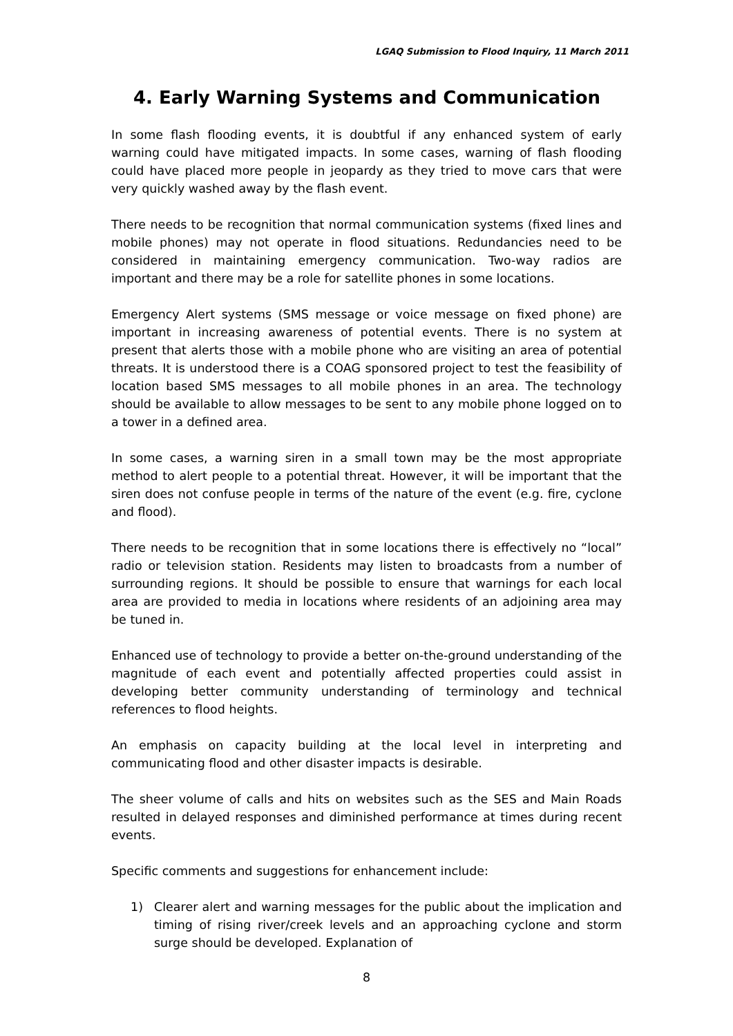LGAQ Submission to Flood Inquiry, 11 March 2011
4. Early Warning Systems and Communication
In some flash flooding events, it is doubtful if any enhanced system of early warning could have mitigated impacts. In some cases, warning of flash flooding could have placed more people in jeopardy as they tried to move cars that were very quickly washed away by the flash event.
There needs to be recognition that normal communication systems (fixed lines and mobile phones) may not operate in flood situations. Redundancies need to be considered in maintaining emergency communication. Two-way radios are important and there may be a role for satellite phones in some locations.
Emergency Alert systems (SMS message or voice message on fixed phone) are important in increasing awareness of potential events. There is no system at present that alerts those with a mobile phone who are visiting an area of potential threats. It is understood there is a COAG sponsored project to test the feasibility of location based SMS messages to all mobile phones in an area. The technology should be available to allow messages to be sent to any mobile phone logged on to a tower in a defined area.
In some cases, a warning siren in a small town may be the most appropriate method to alert people to a potential threat. However, it will be important that the siren does not confuse people in terms of the nature of the event (e.g. fire, cyclone and flood).
There needs to be recognition that in some locations there is effectively no “local” radio or television station. Residents may listen to broadcasts from a number of surrounding regions. It should be possible to ensure that warnings for each local area are provided to media in locations where residents of an adjoining area may be tuned in.
Enhanced use of technology to provide a better on-the-ground understanding of the magnitude of each event and potentially affected properties could assist in developing better community understanding of terminology and technical references to flood heights.
An emphasis on capacity building at the local level in interpreting and communicating flood and other disaster impacts is desirable.
The sheer volume of calls and hits on websites such as the SES and Main Roads resulted in delayed responses and diminished performance at times during recent events.
Specific comments and suggestions for enhancement include:
1) Clearer alert and warning messages for the public about the implication and timing of rising river/creek levels and an approaching cyclone and storm surge should be developed. Explanation of
8